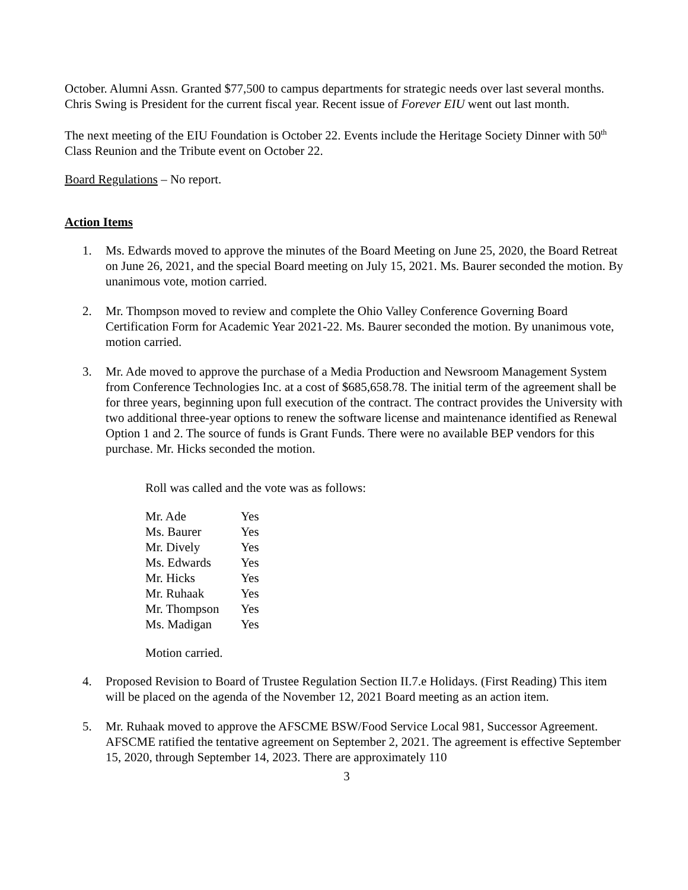October. Alumni Assn. Granted $77,500 to campus departments for strategic needs over last several months. Chris Swing is President for the current fiscal year. Recent issue of Forever EIU went out last month.
The next meeting of the EIU Foundation is October 22. Events include the Heritage Society Dinner with 50<sup>th</sup> Class Reunion and the Tribute event on October 22.
Board Regulations – No report.
Action Items
1. Ms. Edwards moved to approve the minutes of the Board Meeting on June 25, 2020, the Board Retreat on June 26, 2021, and the special Board meeting on July 15, 2021. Ms. Baurer seconded the motion. By unanimous vote, motion carried.
2. Mr. Thompson moved to review and complete the Ohio Valley Conference Governing Board Certification Form for Academic Year 2021-22. Ms. Baurer seconded the motion. By unanimous vote, motion carried.
3. Mr. Ade moved to approve the purchase of a Media Production and Newsroom Management System from Conference Technologies Inc. at a cost of $685,658.78. The initial term of the agreement shall be for three years, beginning upon full execution of the contract. The contract provides the University with two additional three-year options to renew the software license and maintenance identified as Renewal Option 1 and 2. The source of funds is Grant Funds. There were no available BEP vendors for this purchase. Mr. Hicks seconded the motion.
Roll was called and the vote was as follows:
| Mr. Ade | Yes |
| Ms. Baurer | Yes |
| Mr. Dively | Yes |
| Ms. Edwards | Yes |
| Mr. Hicks | Yes |
| Mr. Ruhaak | Yes |
| Mr. Thompson | Yes |
| Ms. Madigan | Yes |
Motion carried.
4. Proposed Revision to Board of Trustee Regulation Section II.7.e Holidays. (First Reading) This item will be placed on the agenda of the November 12, 2021 Board meeting as an action item.
5. Mr. Ruhaak moved to approve the AFSCME BSW/Food Service Local 981, Successor Agreement. AFSCME ratified the tentative agreement on September 2, 2021. The agreement is effective September 15, 2020, through September 14, 2023. There are approximately 110
3